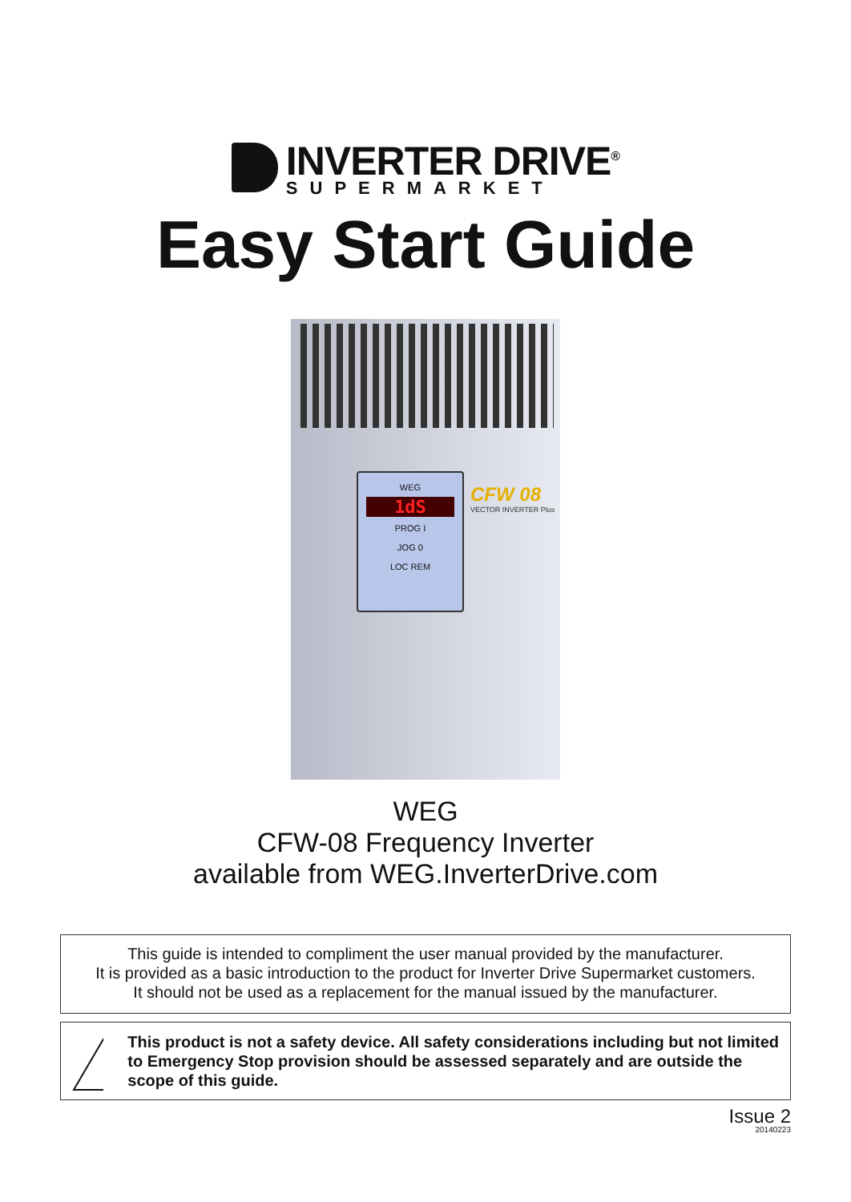INVERTER DRIVE<sup>®</sup>
SUPERMARKET
Easy Start Guide
WEG
1dS
PROG I
JOG 0
LOC REM
CFW 08
VECTOR INVERTER Plus
WEG
CFW-08 Frequency Inverter
available from WEG.InverterDrive.com
This guide is intended to compliment the user manual provided by the manufacturer.
It is provided as a basic introduction to the product for Inverter Drive Supermarket customers.
It should not be used as a replacement for the manual issued by the manufacturer.
!
This product is not a safety device. All safety considerations including but not limited to Emergency Stop provision should be assessed separately and are outside the scope of this guide.
Issue 2
20140223